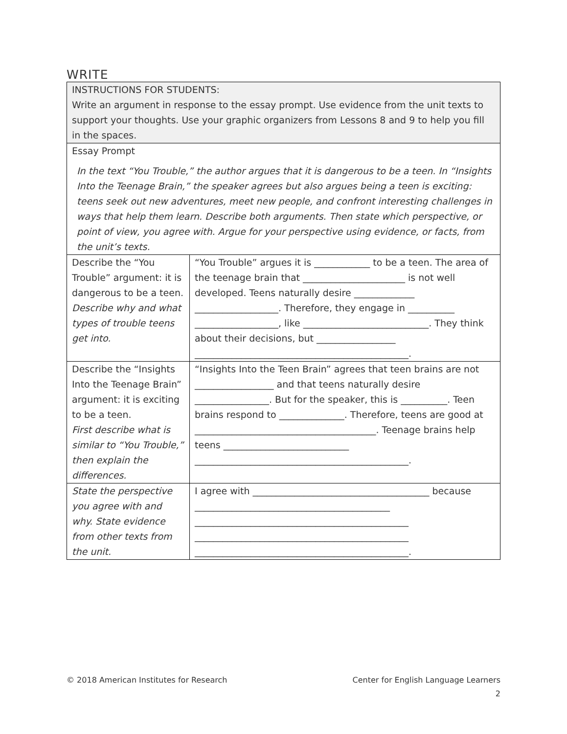WRITE
| INSTRUCTIONS FOR STUDENTS: Write an argument in response to the essay prompt. Use evidence from the unit texts to support your thoughts. Use your graphic organizers from Lessons 8 and 9 to help you fill in the spaces. | |
| Essay Prompt In the text “You Trouble,” the author argues that it is dangerous to be a teen. In “Insights Into the Teenage Brain,” the speaker agrees but also argues being a teen is exciting: teens seek out new adventures, meet new people, and confront interesting challenges in ways that help them learn. Describe both arguments. Then state which perspective, or point of view, you agree with. Argue for your perspective using evidence, or facts, from the unit’s texts. | |
| Describe the “You Trouble” argument: it is dangerous to be a teen. Describe why and what types of trouble teens get into. | “You Trouble” argues it is ____________ to be a teen. The area of the teenage brain that ______________________ is not well developed. Teens naturally desire _____________ __________________. Therefore, they engage in __________ __________________, like ___________________________. They think about their decisions, but _________________ ______________________________________________. |
| Describe the “Insights Into the Teenage Brain” argument: it is exciting to be a teen. First describe what is similar to “You Trouble,” then explain the differences. | “Insights Into the Teen Brain” agrees that teen brains are not _________________ and that teens naturally desire ________________. But for the speaker, this is __________. Teen brains respond to ______________. Therefore, teens are good at _______________________________________. Teenage brains help teens ___________________________ ______________________________________________. |
| State the perspective you agree with and why. State evidence from other texts from the unit. | I agree with ______________________________________ because __________________________________________ ______________________________________________ ______________________________________________ ______________________________________________. |
© 2018 American Institutes for Research Center for English Language Learners
2